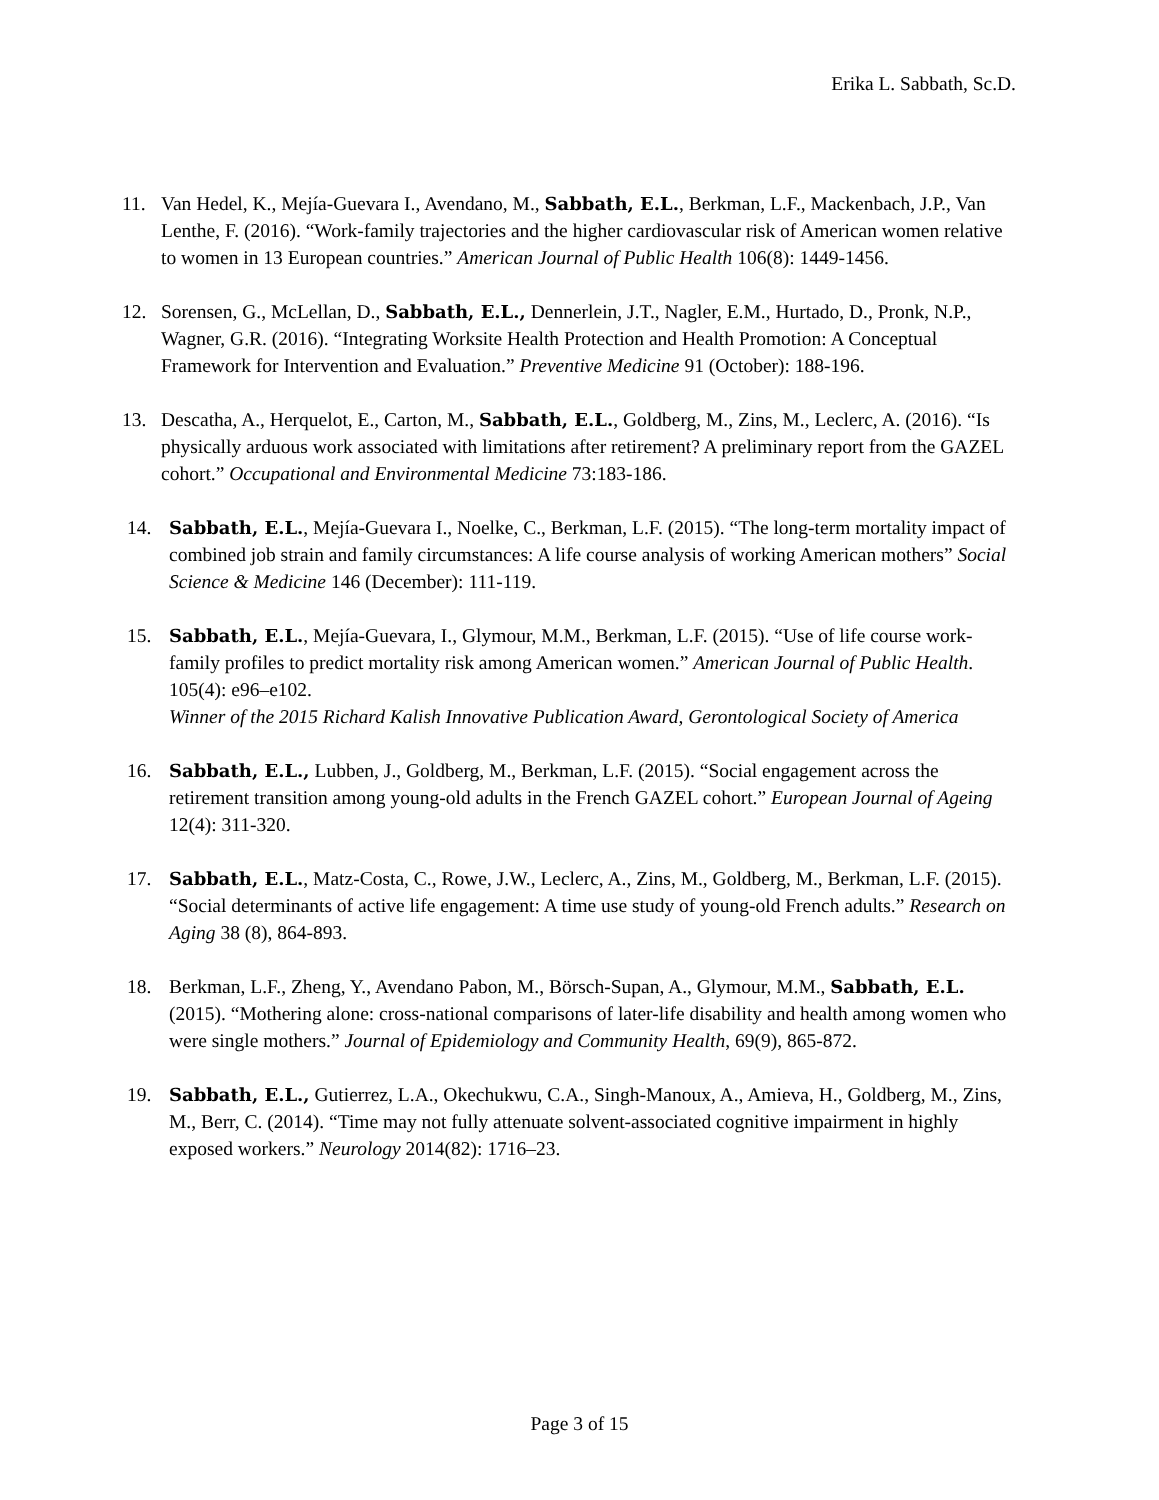Erika L. Sabbath, Sc.D.
11. Van Hedel, K., Mejía-Guevara I., Avendano, M., Sabbath, E.L., Berkman, L.F., Mackenbach, J.P., Van Lenthe, F. (2016). “Work-family trajectories and the higher cardiovascular risk of American women relative to women in 13 European countries.” American Journal of Public Health 106(8): 1449-1456.
12. Sorensen, G., McLellan, D., Sabbath, E.L., Dennerlein, J.T., Nagler, E.M., Hurtado, D., Pronk, N.P., Wagner, G.R. (2016). “Integrating Worksite Health Protection and Health Promotion: A Conceptual Framework for Intervention and Evaluation.” Preventive Medicine 91 (October): 188-196.
13. Descatha, A., Herquelot, E., Carton, M., Sabbath, E.L., Goldberg, M., Zins, M., Leclerc, A. (2016). “Is physically arduous work associated with limitations after retirement? A preliminary report from the GAZEL cohort.” Occupational and Environmental Medicine 73:183-186.
14. Sabbath, E.L., Mejía-Guevara I., Noelke, C., Berkman, L.F. (2015). “The long-term mortality impact of combined job strain and family circumstances: A life course analysis of working American mothers” Social Science & Medicine 146 (December): 111-119.
15. Sabbath, E.L., Mejía-Guevara, I., Glymour, M.M., Berkman, L.F. (2015). “Use of life course work-family profiles to predict mortality risk among American women.” American Journal of Public Health. 105(4): e96–e102.
Winner of the 2015 Richard Kalish Innovative Publication Award, Gerontological Society of America
16. Sabbath, E.L., Lubben, J., Goldberg, M., Berkman, L.F. (2015). “Social engagement across the retirement transition among young-old adults in the French GAZEL cohort.” European Journal of Ageing 12(4): 311-320.
17. Sabbath, E.L., Matz-Costa, C., Rowe, J.W., Leclerc, A., Zins, M., Goldberg, M., Berkman, L.F. (2015). “Social determinants of active life engagement: A time use study of young-old French adults.” Research on Aging 38 (8), 864-893.
18. Berkman, L.F., Zheng, Y., Avendano Pabon, M., Börsch-Supan, A., Glymour, M.M., Sabbath, E.L. (2015). “Mothering alone: cross-national comparisons of later-life disability and health among women who were single mothers.” Journal of Epidemiology and Community Health, 69(9), 865-872.
19. Sabbath, E.L., Gutierrez, L.A., Okechukwu, C.A., Singh-Manoux, A., Amieva, H., Goldberg, M., Zins, M., Berr, C. (2014). “Time may not fully attenuate solvent-associated cognitive impairment in highly exposed workers.” Neurology 2014(82): 1716–23.
Page 3 of 15